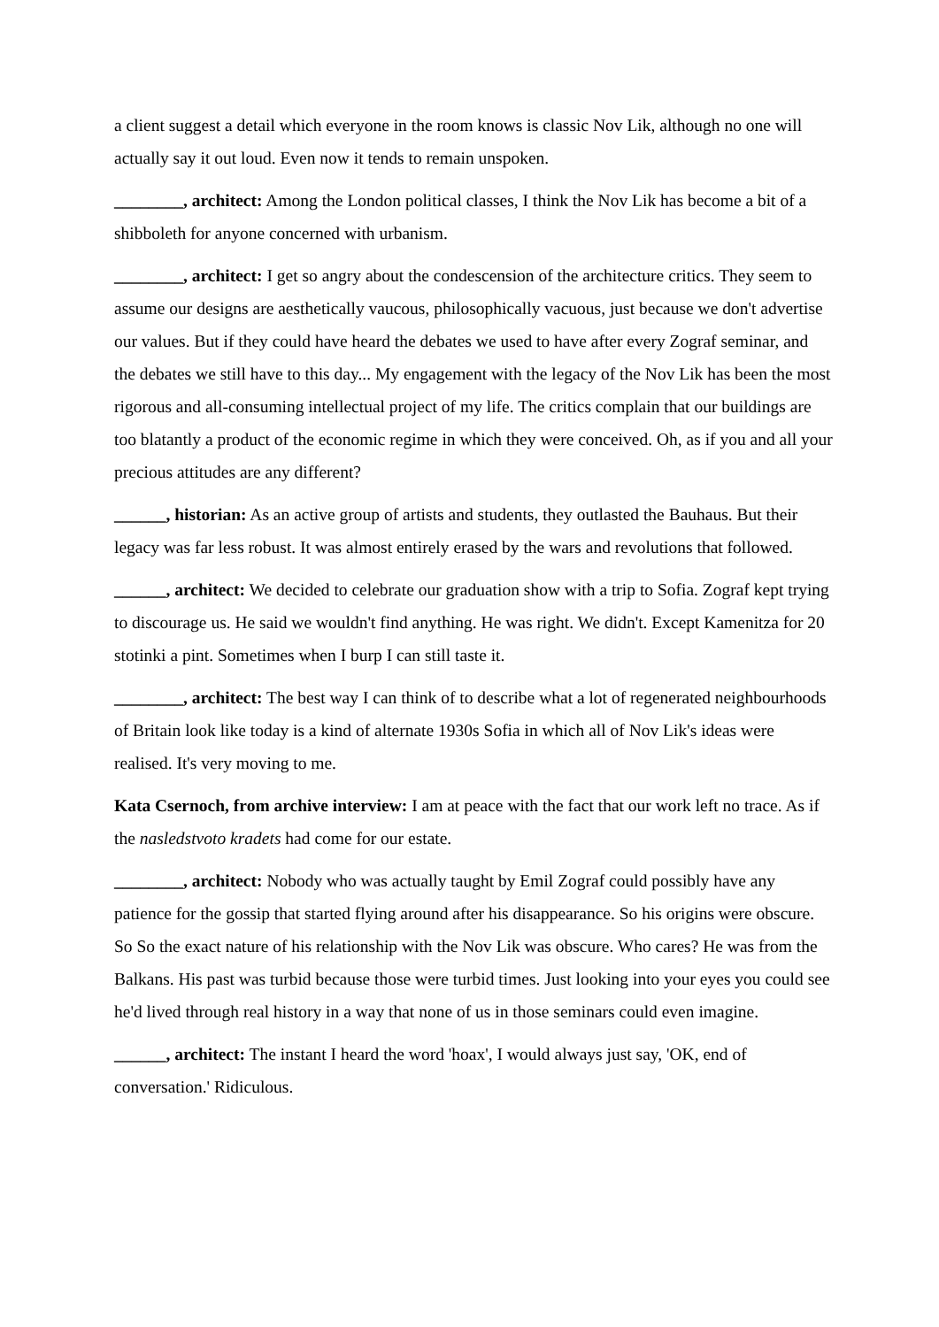a client suggest a detail which everyone in the room knows is classic Nov Lik, although no one will actually say it out loud. Even now it tends to remain unspoken.
________, architect: Among the London political classes, I think the Nov Lik has become a bit of a shibboleth for anyone concerned with urbanism.
________, architect: I get so angry about the condescension of the architecture critics. They seem to assume our designs are aesthetically vaucous, philosophically vacuous, just because we don't advertise our values. But if they could have heard the debates we used to have after every Zograf seminar, and the debates we still have to this day... My engagement with the legacy of the Nov Lik has been the most rigorous and all-consuming intellectual project of my life. The critics complain that our buildings are too blatantly a product of the economic regime in which they were conceived. Oh, as if you and all your precious attitudes are any different?
______, historian: As an active group of artists and students, they outlasted the Bauhaus. But their legacy was far less robust. It was almost entirely erased by the wars and revolutions that followed.
______, architect: We decided to celebrate our graduation show with a trip to Sofia. Zograf kept trying to discourage us. He said we wouldn't find anything. He was right. We didn't. Except Kamenitza for 20 stotinki a pint. Sometimes when I burp I can still taste it.
________, architect: The best way I can think of to describe what a lot of regenerated neighbourhoods of Britain look like today is a kind of alternate 1930s Sofia in which all of Nov Lik's ideas were realised. It's very moving to me.
Kata Csernoch, from archive interview: I am at peace with the fact that our work left no trace. As if the nasledstvoto kradets had come for our estate.
________, architect: Nobody who was actually taught by Emil Zograf could possibly have any patience for the gossip that started flying around after his disappearance. So his origins were obscure. So So the exact nature of his relationship with the Nov Lik was obscure. Who cares? He was from the Balkans. His past was turbid because those were turbid times. Just looking into your eyes you could see he'd lived through real history in a way that none of us in those seminars could even imagine.
______, architect: The instant I heard the word 'hoax', I would always just say, 'OK, end of conversation.' Ridiculous.